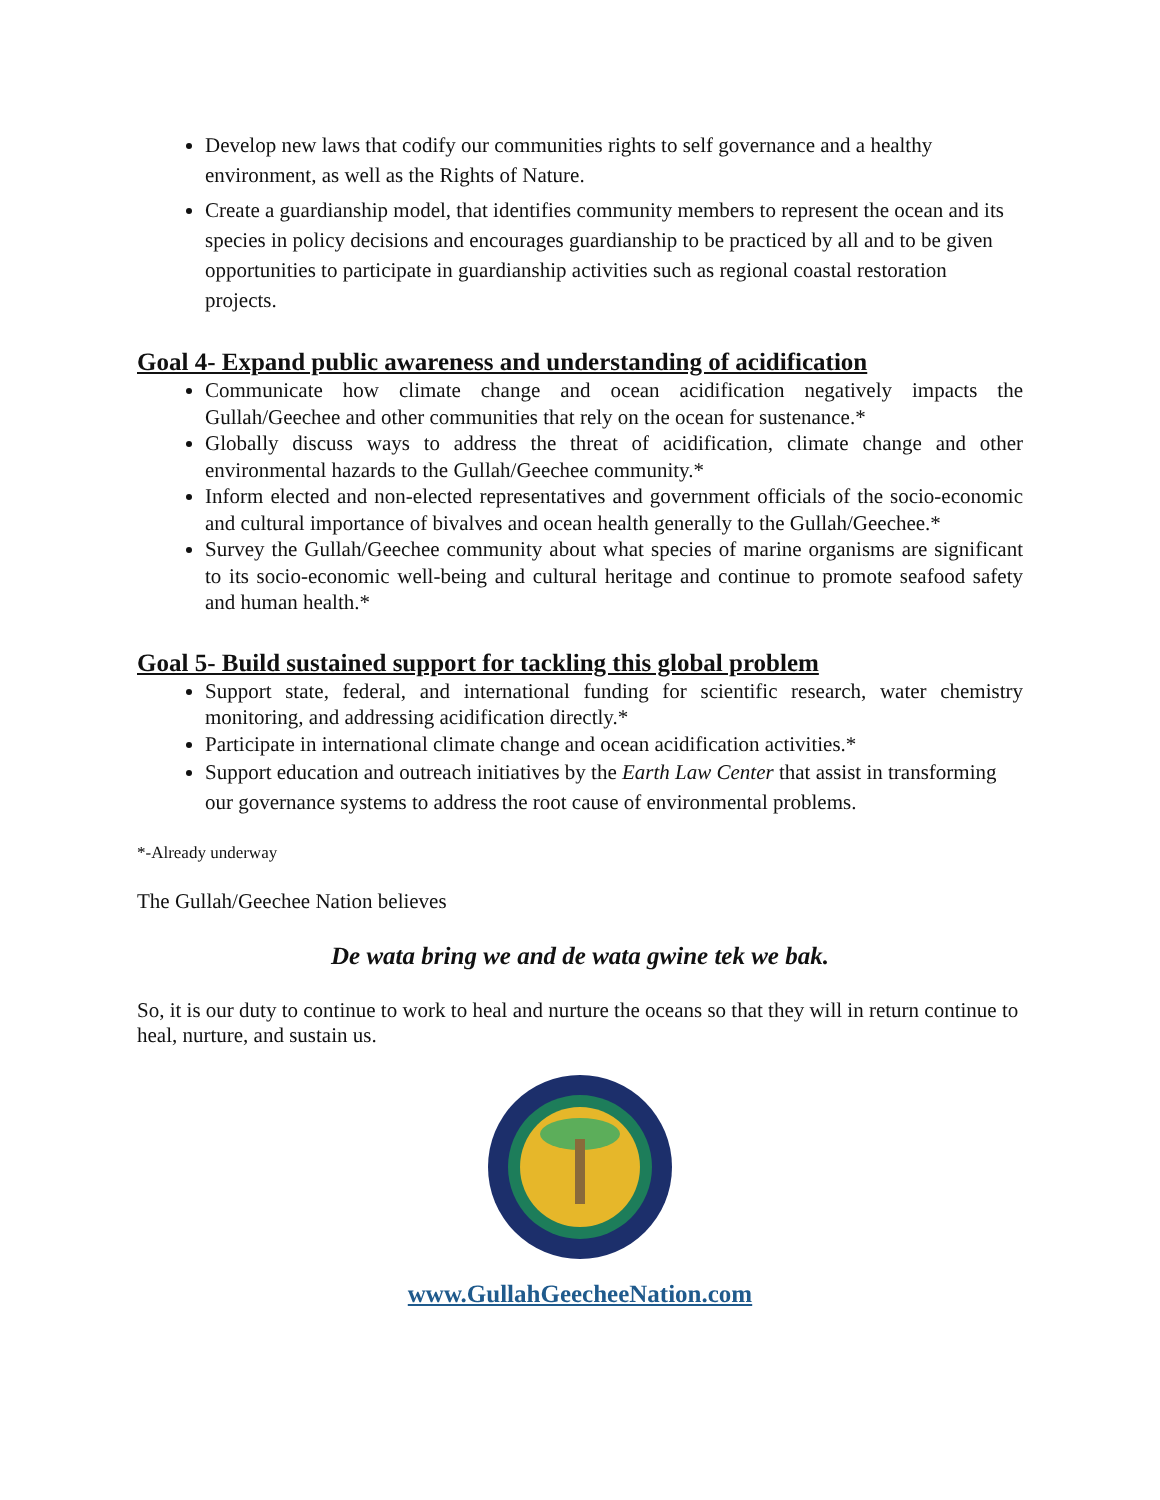Develop new laws that codify our communities rights to self governance and a healthy environment, as well as the Rights of Nature.
Create a guardianship model, that identifies community members to represent the ocean and its species in policy decisions and encourages guardianship to be practiced by all and to be given opportunities to participate in guardianship activities such as regional coastal restoration projects.
Goal 4- Expand public awareness and understanding of acidification
Communicate how climate change and ocean acidification negatively impacts the Gullah/Geechee and other communities that rely on the ocean for sustenance.*
Globally discuss ways to address the threat of acidification, climate change and other environmental hazards to the Gullah/Geechee community.*
Inform elected and non-elected representatives and government officials of the socio-economic and cultural importance of bivalves and ocean health generally to the Gullah/Geechee.*
Survey the Gullah/Geechee community about what species of marine organisms are significant to its socio-economic well-being and cultural heritage and continue to promote seafood safety and human health.*
Goal 5- Build sustained support for tackling this global problem
Support state, federal, and international funding for scientific research, water chemistry monitoring, and addressing acidification directly.*
Participate in international climate change and ocean acidification activities.*
Support education and outreach initiatives by the Earth Law Center that assist in transforming our governance systems to address the root cause of environmental problems.
*-Already underway
The Gullah/Geechee Nation believes
De wata bring we and de wata gwine tek we bak.
So, it is our duty to continue to work to heal and nurture the oceans so that they will in return continue to heal, nurture, and sustain us.
www.GullahGeecheeNation.com